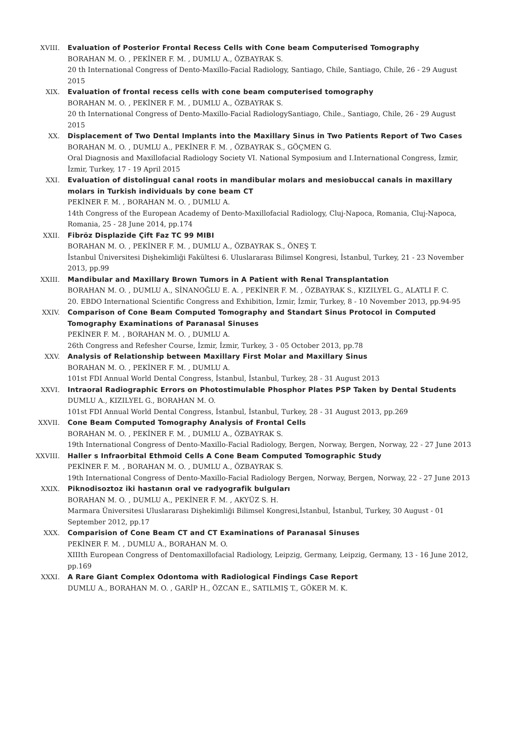XVIII. Evaluation of Posterior Frontal Recess Cells with Cone beam Computerised Tomography
BORAHAN M. O. , PEKİNER F. M. , DUMLU A., ÖZBAYRAK S.
20 th International Congress of Dento-Maxillo-Facial Radiology, Santiago, Chile, Santiago, Chile, 26 - 29 August 2015
XIX. Evaluation of frontal recess cells with cone beam computerised tomography
BORAHAN M. O. , PEKİNER F. M. , DUMLU A., ÖZBAYRAK S.
20 th International Congress of Dento-Maxillo-Facial RadiologySantiago, Chile., Santiago, Chile, 26 - 29 August 2015
XX. Displacement of Two Dental Implants into the Maxillary Sinus in Two Patients Report of Two Cases
BORAHAN M. O. , DUMLU A., PEKİNER F. M. , ÖZBAYRAK S., GÖÇMEN G.
Oral Diagnosis and Maxillofacial Radiology Society VI. National Symposium and I.International Congress, İzmir, İzmir, Turkey, 17 - 19 April 2015
XXI. Evaluation of distolingual canal roots in mandibular molars and mesiobuccal canals in maxillary molars in Turkish individuals by cone beam CT
PEKİNER F. M. , BORAHAN M. O. , DUMLU A.
14th Congress of the European Academy of Dento-Maxillofacial Radiology, Cluj-Napoca, Romania, Cluj-Napoca, Romania, 25 - 28 June 2014, pp.174
XXII. Fibröz Displazide Çift Faz TC 99 MIBI
BORAHAN M. O. , PEKİNER F. M. , DUMLU A., ÖZBAYRAK S., ÖNEŞ T.
İstanbul Üniversitesi Dişhekimliği Fakültesi 6. Uluslararası Bilimsel Kongresi, İstanbul, Turkey, 21 - 23 November 2013, pp.99
XXIII. Mandibular and Maxillary Brown Tumors in A Patient with Renal Transplantation
BORAHAN M. O. , DUMLU A., SİNANOĞLU E. A. , PEKİNER F. M. , ÖZBAYRAK S., KIZILYEL G., ALATLI F. C.
20. EBDO International Scientific Congress and Exhibition, İzmir, İzmir, Turkey, 8 - 10 November 2013, pp.94-95
XXIV. Comparison of Cone Beam Computed Tomography and Standart Sinus Protocol in Computed Tomography Examinations of Paranasal Sinuses
PEKİNER F. M. , BORAHAN M. O. , DUMLU A.
26th Congress and Refesher Course, İzmir, İzmir, Turkey, 3 - 05 October 2013, pp.78
XXV. Analysis of Relationship between Maxillary First Molar and Maxillary Sinus
BORAHAN M. O. , PEKİNER F. M. , DUMLU A.
101st FDI Annual World Dental Congress, İstanbul, İstanbul, Turkey, 28 - 31 August 2013
XXVI. Intraoral Radiographic Errors on Photostimulable Phosphor Plates PSP Taken by Dental Students
DUMLU A., KIZILYEL G., BORAHAN M. O.
101st FDI Annual World Dental Congress, İstanbul, İstanbul, Turkey, 28 - 31 August 2013, pp.269
XXVII. Cone Beam Computed Tomography Analysis of Frontal Cells
BORAHAN M. O. , PEKİNER F. M. , DUMLU A., ÖZBAYRAK S.
19th International Congress of Dento-Maxillo-Facial Radiology, Bergen, Norway, Bergen, Norway, 22 - 27 June 2013
XXVIII. Haller s Infraorbital Ethmoid Cells A Cone Beam Computed Tomographic Study
PEKİNER F. M. , BORAHAN M. O. , DUMLU A., ÖZBAYRAK S.
19th International Congress of Dento-Maxillo-Facial Radiology Bergen, Norway, Bergen, Norway, 22 - 27 June 2013
XXIX. Piknodisoztoz iki hastanın oral ve radyografik bulguları
BORAHAN M. O. , DUMLU A., PEKİNER F. M. , AKYÜZ S. H.
Marmara Üniversitesi Uluslararası Dişhekimliği Bilimsel Kongresi,İstanbul, İstanbul, Turkey, 30 August - 01 September 2012, pp.17
XXX. Comparision of Cone Beam CT and CT Examinations of Paranasal Sinuses
PEKİNER F. M. , DUMLU A., BORAHAN M. O.
XIIIth European Congress of Dentomaxillofacial Radiology, Leipzig, Germany, Leipzig, Germany, 13 - 16 June 2012, pp.169
XXXI. A Rare Giant Complex Odontoma with Radiological Findings Case Report
DUMLU A., BORAHAN M. O. , GARİP H., ÖZCAN E., SATILMIŞ T., GÖKER M. K.